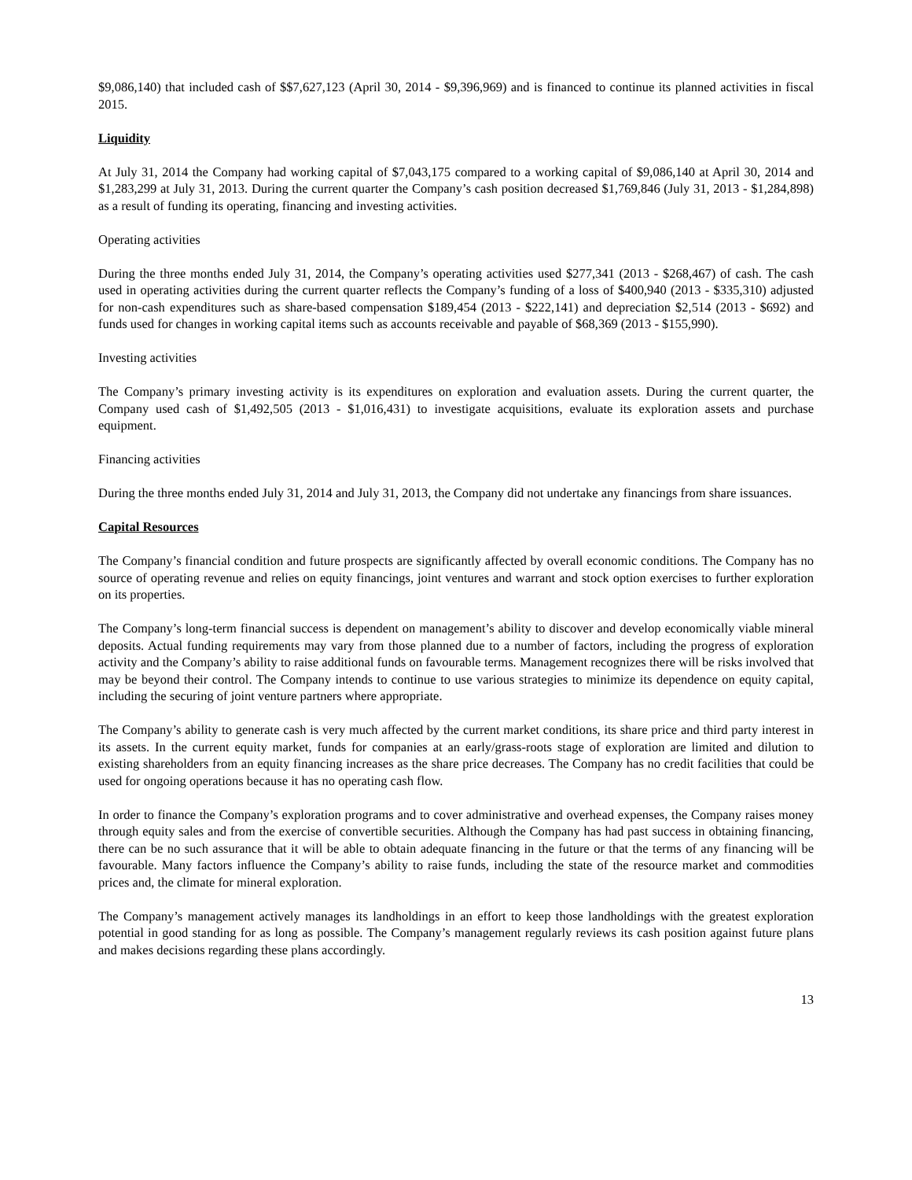$9,086,140) that included cash of $$7,627,123 (April 30, 2014 - $9,396,969) and is financed to continue its planned activities in fiscal 2015.
Liquidity
At July 31, 2014 the Company had working capital of $7,043,175 compared to a working capital of $9,086,140 at April 30, 2014 and $1,283,299 at July 31, 2013. During the current quarter the Company’s cash position decreased $1,769,846 (July 31, 2013 - $1,284,898) as a result of funding its operating, financing and investing activities.
Operating activities
During the three months ended July 31, 2014, the Company’s operating activities used $277,341 (2013 - $268,467) of cash. The cash used in operating activities during the current quarter reflects the Company’s funding of a loss of $400,940 (2013 - $335,310) adjusted for non-cash expenditures such as share-based compensation $189,454 (2013 - $222,141) and depreciation $2,514 (2013 - $692) and funds used for changes in working capital items such as accounts receivable and payable of $68,369 (2013 - $155,990).
Investing activities
The Company’s primary investing activity is its expenditures on exploration and evaluation assets. During the current quarter, the Company used cash of $1,492,505 (2013 - $1,016,431) to investigate acquisitions, evaluate its exploration assets and purchase equipment.
Financing activities
During the three months ended July 31, 2014 and July 31, 2013, the Company did not undertake any financings from share issuances.
Capital Resources
The Company’s financial condition and future prospects are significantly affected by overall economic conditions. The Company has no source of operating revenue and relies on equity financings, joint ventures and warrant and stock option exercises to further exploration on its properties.
The Company’s long-term financial success is dependent on management’s ability to discover and develop economically viable mineral deposits. Actual funding requirements may vary from those planned due to a number of factors, including the progress of exploration activity and the Company’s ability to raise additional funds on favourable terms. Management recognizes there will be risks involved that may be beyond their control. The Company intends to continue to use various strategies to minimize its dependence on equity capital, including the securing of joint venture partners where appropriate.
The Company’s ability to generate cash is very much affected by the current market conditions, its share price and third party interest in its assets. In the current equity market, funds for companies at an early/grass-roots stage of exploration are limited and dilution to existing shareholders from an equity financing increases as the share price decreases. The Company has no credit facilities that could be used for ongoing operations because it has no operating cash flow.
In order to finance the Company’s exploration programs and to cover administrative and overhead expenses, the Company raises money through equity sales and from the exercise of convertible securities. Although the Company has had past success in obtaining financing, there can be no such assurance that it will be able to obtain adequate financing in the future or that the terms of any financing will be favourable. Many factors influence the Company’s ability to raise funds, including the state of the resource market and commodities prices and, the climate for mineral exploration.
The Company’s management actively manages its landholdings in an effort to keep those landholdings with the greatest exploration potential in good standing for as long as possible. The Company’s management regularly reviews its cash position against future plans and makes decisions regarding these plans accordingly.
13